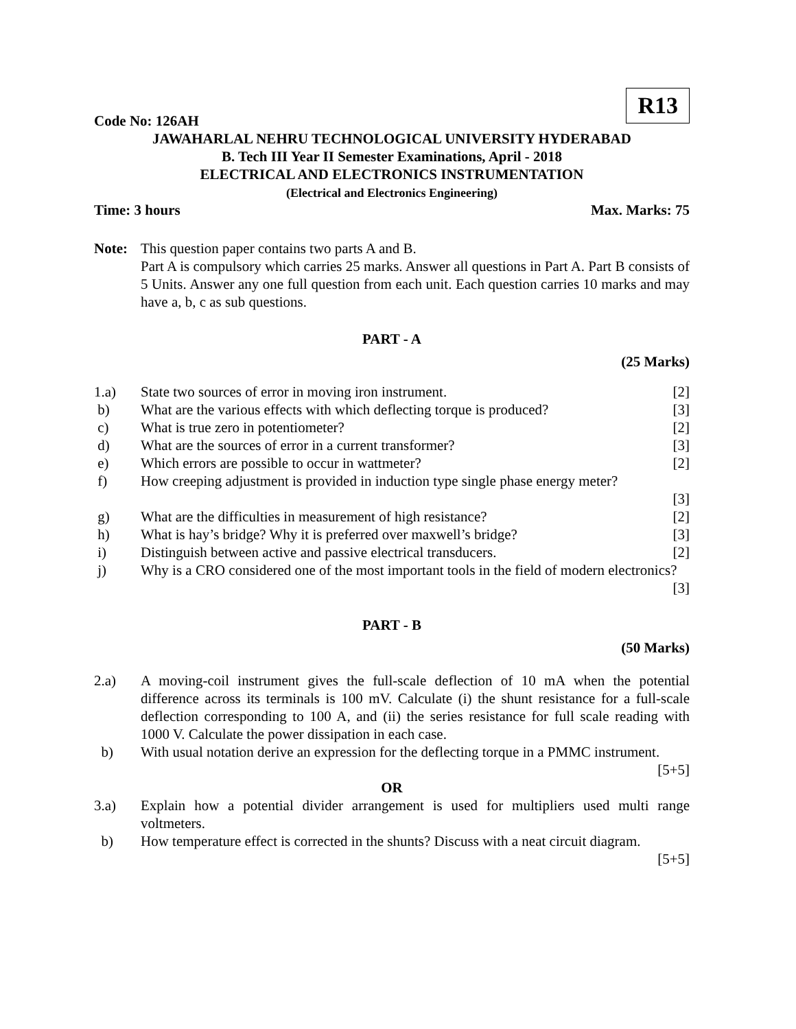R13
Code No: 126AH
JAWAHARLAL NEHRU TECHNOLOGICAL UNIVERSITY HYDERABAD
B. Tech III Year II Semester Examinations, April - 2018
ELECTRICAL AND ELECTRONICS INSTRUMENTATION
(Electrical and Electronics Engineering)
Time: 3 hours Max. Marks: 75
Note: This question paper contains two parts A and B.
Part A is compulsory which carries 25 marks. Answer all questions in Part A. Part B consists of 5 Units. Answer any one full question from each unit. Each question carries 10 marks and may have a, b, c as sub questions.
PART - A
(25 Marks)
1.a) State two sources of error in moving iron instrument.
[2]
b) What are the various effects with which deflecting torque is produced?
[3]
c) What is true zero in potentiometer?
[2]
d) What are the sources of error in a current transformer?
[3]
e) Which errors are possible to occur in wattmeter?
[2]
f) How creeping adjustment is provided in induction type single phase energy meter?
[3]
g) What are the difficulties in measurement of high resistance?
[2]
h) What is hay’s bridge? Why it is preferred over maxwell’s bridge?
[3]
i) Distinguish between active and passive electrical transducers.
[2]
j) Why is a CRO considered one of the most important tools in the field of modern electronics? [3]
PART - B
(50 Marks)
2.a) A moving-coil instrument gives the full-scale deflection of 10 mA when the potential difference across its terminals is 100 mV. Calculate (i) the shunt resistance for a full-scale deflection corresponding to 100 A, and (ii) the series resistance for full scale reading with 1000 V. Calculate the power dissipation in each case.
b) With usual notation derive an expression for the deflecting torque in a PMMC instrument. [5+5]
OR
3.a) Explain how a potential divider arrangement is used for multipliers used multi range voltmeters.
b) How temperature effect is corrected in the shunts? Discuss with a neat circuit diagram.
[5+5]